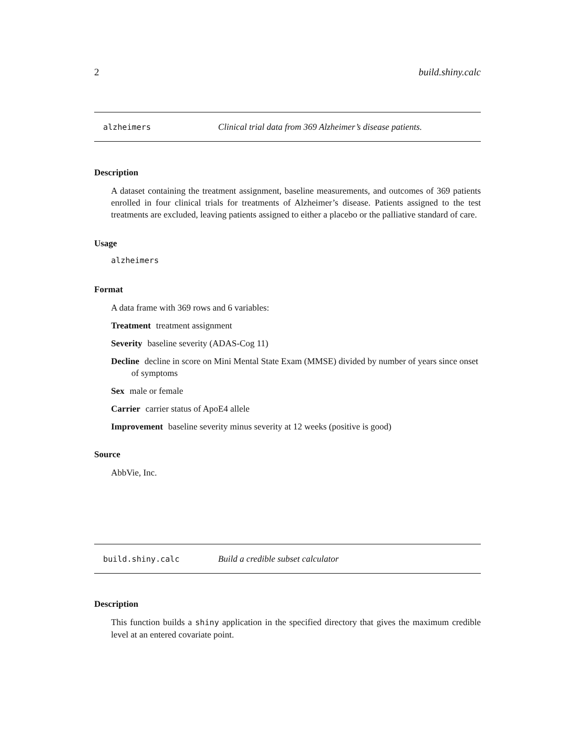2 build.shiny.calc
alzheimers Clinical trial data from 369 Alzheimer’s disease patients.
Description
A dataset containing the treatment assignment, baseline measurements, and outcomes of 369 patients enrolled in four clinical trials for treatments of Alzheimer’s disease. Patients assigned to the test treatments are excluded, leaving patients assigned to either a placebo or the palliative standard of care.
Usage
alzheimers
Format
A data frame with 369 rows and 6 variables:
Treatment treatment assignment
Severity
baseline severity (ADAS-Cog 11)
Decline
decline in score on Mini Mental State Exam (MMSE) divided by number of years since onset of symptoms
Sex male or female
Carrier carrier status of ApoE4 allele
Improvement
baseline severity minus severity at 12 weeks (positive is good)
Source
AbbVie, Inc.
build.shiny.calc Build a credible subset calculator
Description
This function builds a shiny application in the specified directory that gives the maximum credible level at an entered covariate point.